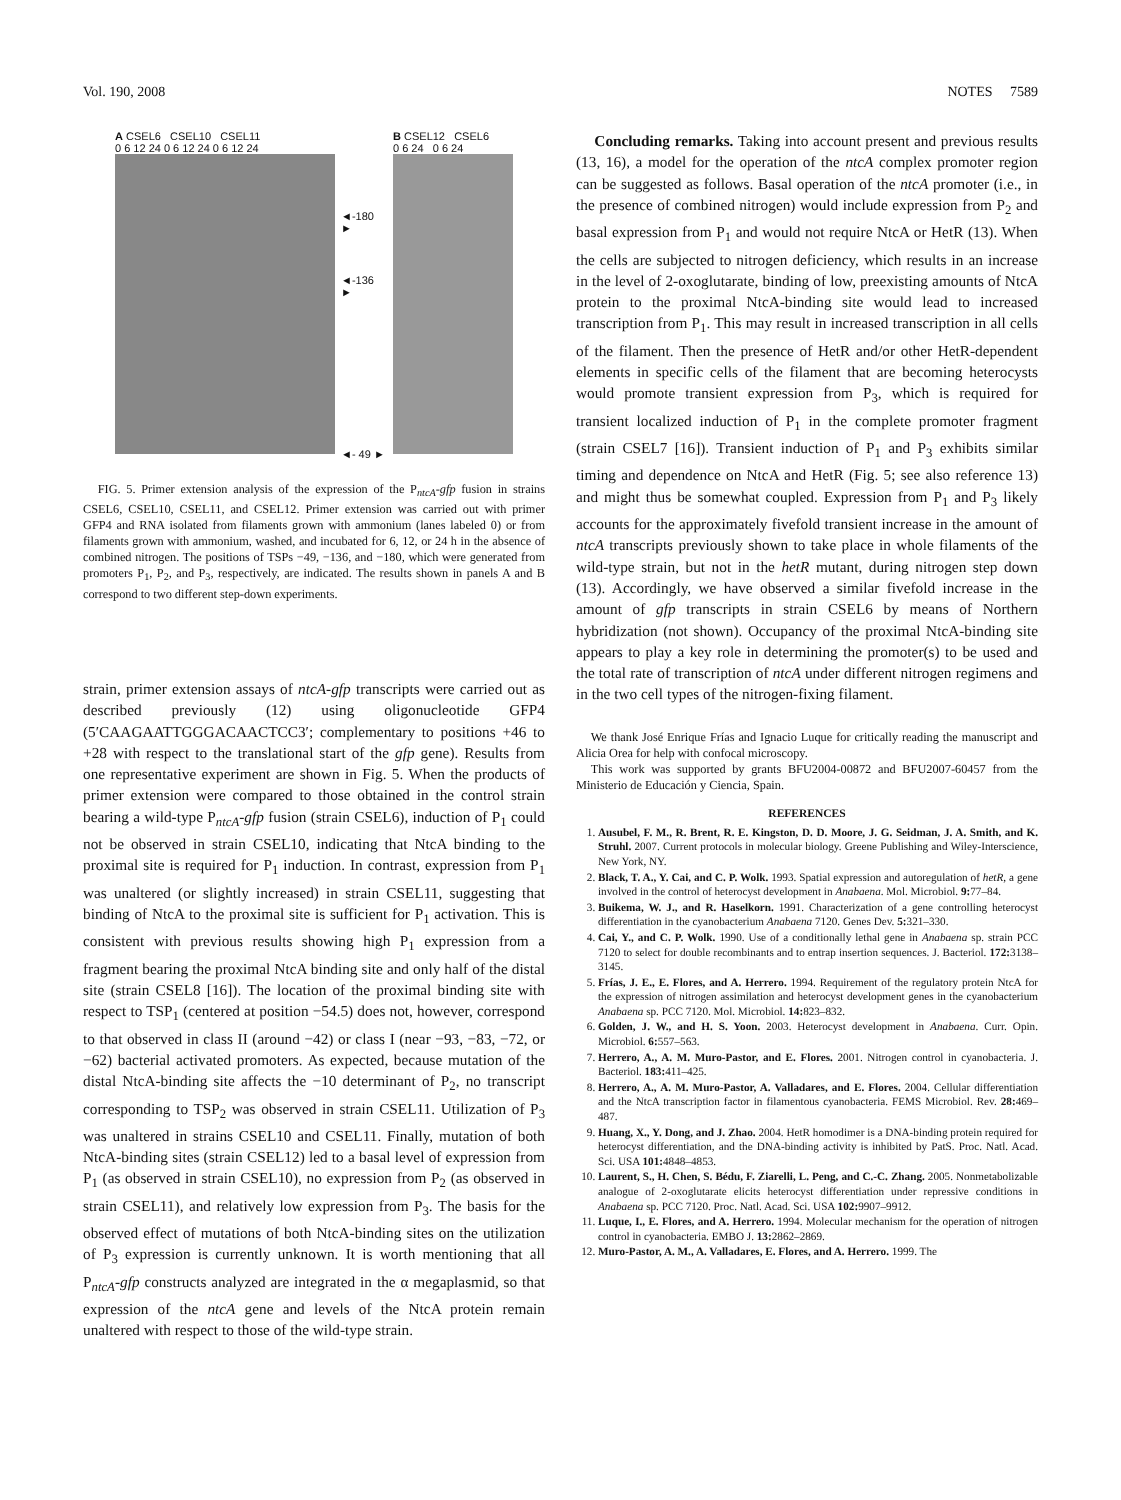Vol. 190, 2008 NOTES 7589
A CSEL6 CSEL10 CSEL11
0 6 12 24 0 6 12 24 0 6 12 24
◄-180 ►
◄-136 ►
◄- 49 ►
B CSEL12 CSEL6
0 6 24 0 6 24
FIG. 5. Primer extension analysis of the expression of the P<sub>ntcA</sub>-gfp fusion in strains CSEL6, CSEL10, CSEL11, and CSEL12. Primer extension was carried out with primer GFP4 and RNA isolated from filaments grown with ammonium (lanes labeled 0) or from filaments grown with ammonium, washed, and incubated for 6, 12, or 24 h in the absence of combined nitrogen. The positions of TSPs −49, −136, and −180, which were generated from promoters P<sub>1</sub>, P<sub>2</sub>, and P<sub>3</sub>, respectively, are indicated. The results shown in panels A and B correspond to two different step-down experiments.
strain, primer extension assays of ntcA-gfp transcripts were carried out as described previously (12) using oligonucleotide GFP4 (5′CAAGAATTGGGACAACTCC3′; complementary to positions +46 to +28 with respect to the translational start of the gfp gene). Results from one representative experiment are shown in Fig. 5. When the products of primer extension were compared to those obtained in the control strain bearing a wild-type P<sub>ntcA</sub>-gfp fusion (strain CSEL6), induction of P<sub>1</sub> could not be observed in strain CSEL10, indicating that NtcA binding to the proximal site is required for P<sub>1</sub> induction. In contrast, expression from P<sub>1</sub> was unaltered (or slightly increased) in strain CSEL11, suggesting that binding of NtcA to the proximal site is sufficient for P<sub>1</sub> activation. This is consistent with previous results showing high P<sub>1</sub> expression from a fragment bearing the proximal NtcA binding site and only half of the distal site (strain CSEL8 [16]). The location of the proximal binding site with respect to TSP<sub>1</sub> (centered at position −54.5) does not, however, correspond to that observed in class II (around −42) or class I (near −93, −83, −72, or −62) bacterial activated promoters. As expected, because mutation of the distal NtcA-binding site affects the −10 determinant of P<sub>2</sub>, no transcript corresponding to TSP<sub>2</sub> was observed in strain CSEL11. Utilization of P<sub>3</sub> was unaltered in strains CSEL10 and CSEL11. Finally, mutation of both NtcA-binding sites (strain CSEL12) led to a basal level of expression from P<sub>1</sub> (as observed in strain CSEL10), no expression from P<sub>2</sub> (as observed in strain CSEL11), and relatively low expression from P<sub>3</sub>. The basis for the observed effect of mutations of both NtcA-binding sites on the utilization of P<sub>3</sub> expression is currently unknown. It is worth mentioning that all P<sub>ntcA</sub>-gfp constructs analyzed are integrated in the α megaplasmid, so that expression of the ntcA gene and levels of the NtcA protein remain unaltered with respect to those of the wild-type strain.
Concluding remarks. Taking into account present and previous results (13, 16), a model for the operation of the ntcA complex promoter region can be suggested as follows. Basal operation of the ntcA promoter (i.e., in the presence of combined nitrogen) would include expression from P<sub>2</sub> and basal expression from P<sub>1</sub> and would not require NtcA or HetR (13). When the cells are subjected to nitrogen deficiency, which results in an increase in the level of 2-oxoglutarate, binding of low, preexisting amounts of NtcA protein to the proximal NtcA-binding site would lead to increased transcription from P<sub>1</sub>. This may result in increased transcription in all cells of the filament. Then the presence of HetR and/or other HetR-dependent elements in specific cells of the filament that are becoming heterocysts would promote transient expression from P<sub>3</sub>, which is required for transient localized induction of P<sub>1</sub> in the complete promoter fragment (strain CSEL7 [16]). Transient induction of P<sub>1</sub> and P<sub>3</sub> exhibits similar timing and dependence on NtcA and HetR (Fig. 5; see also reference 13) and might thus be somewhat coupled. Expression from P<sub>1</sub> and P<sub>3</sub> likely accounts for the approximately fivefold transient increase in the amount of ntcA transcripts previously shown to take place in whole filaments of the wild-type strain, but not in the hetR mutant, during nitrogen step down (13). Accordingly, we have observed a similar fivefold increase in the amount of gfp transcripts in strain CSEL6 by means of Northern hybridization (not shown). Occupancy of the proximal NtcA-binding site appears to play a key role in determining the promoter(s) to be used and the total rate of transcription of ntcA under different nitrogen regimens and in the two cell types of the nitrogen-fixing filament.
We thank José Enrique Frías and Ignacio Luque for critically reading the manuscript and Alicia Orea for help with confocal microscopy.
This work was supported by grants BFU2004-00872 and BFU2007-60457 from the Ministerio de Educación y Ciencia, Spain.
REFERENCES
1. Ausubel, F. M., R. Brent, R. E. Kingston, D. D. Moore, J. G. Seidman, J. A. Smith, and K. Struhl. 2007. Current protocols in molecular biology. Greene Publishing and Wiley-Interscience, New York, NY.
2. Black, T. A., Y. Cai, and C. P. Wolk. 1993. Spatial expression and autoregulation of hetR, a gene involved in the control of heterocyst development in Anabaena. Mol. Microbiol. 9: 77–84.
3. Buikema, W. J., and R. Haselkorn. 1991. Characterization of a gene controlling heterocyst differentiation in the cyanobacterium Anabaena 7120. Genes Dev. 5: 321–330.
4. Cai, Y., and C. P. Wolk. 1990. Use of a conditionally lethal gene in Anabaena sp. strain PCC 7120 to select for double recombinants and to entrap insertion sequences. J. Bacteriol. 172: 3138–3145.
5. Frías, J. E., E. Flores, and A. Herrero. 1994. Requirement of the regulatory protein NtcA for the expression of nitrogen assimilation and heterocyst development genes in the cyanobacterium Anabaena sp. PCC 7120. Mol. Microbiol. 14: 823–832.
6. Golden, J. W., and H. S. Yoon. 2003. Heterocyst development in Anabaena. Curr. Opin. Microbiol. 6: 557–563.
7. Herrero, A., A. M. Muro-Pastor, and E. Flores. 2001. Nitrogen control in cyanobacteria. J. Bacteriol. 183: 411–425.
8. Herrero, A., A. M. Muro-Pastor, A. Valladares, and E. Flores. 2004. Cellular differentiation and the NtcA transcription factor in filamentous cyanobacteria. FEMS Microbiol. Rev. 28: 469–487.
9. Huang, X., Y. Dong, and J. Zhao. 2004. HetR homodimer is a DNA-binding protein required for heterocyst differentiation, and the DNA-binding activity is inhibited by PatS. Proc. Natl. Acad. Sci. USA 101: 4848–4853.
10. Laurent, S., H. Chen, S. Bédu, F. Ziarelli, L. Peng, and C.-C. Zhang. 2005. Nonmetabolizable analogue of 2-oxoglutarate elicits heterocyst differentiation under repressive conditions in Anabaena sp. PCC 7120. Proc. Natl. Acad. Sci. USA 102: 9907–9912.
11. Luque, I., E. Flores, and A. Herrero. 1994. Molecular mechanism for the operation of nitrogen control in cyanobacteria. EMBO J. 13: 2862–2869.
12. Muro-Pastor, A. M., A. Valladares, E. Flores, and A. Herrero. 1999. The